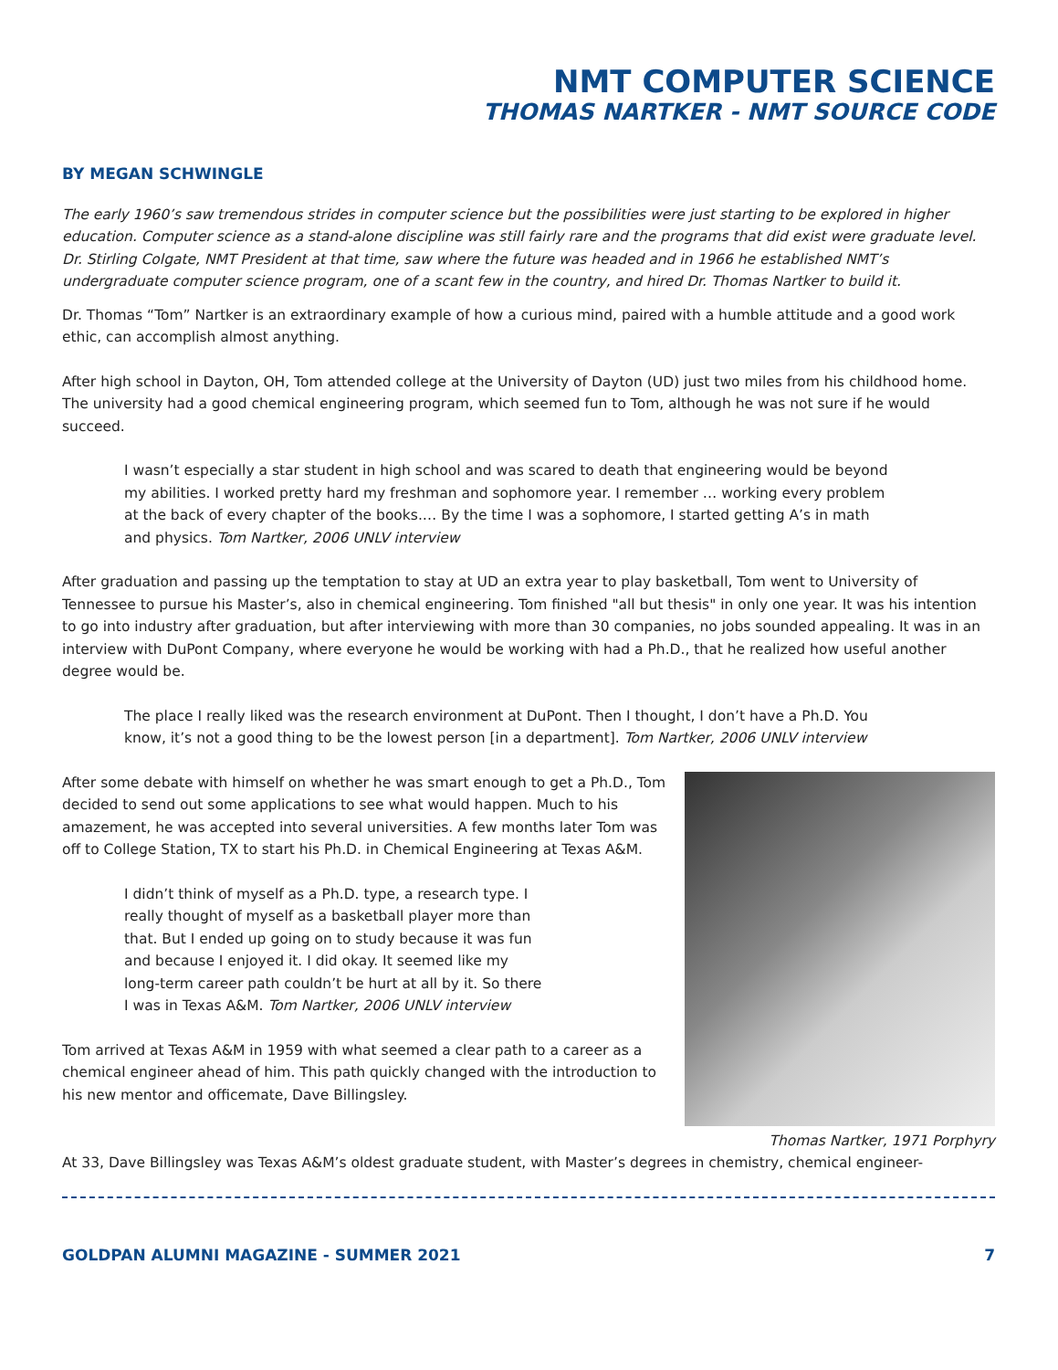NMT COMPUTER SCIENCE
THOMAS NARTKER - NMT SOURCE CODE
BY MEGAN SCHWINGLE
The early 1960’s saw tremendous strides in computer science but the possibilities were just starting to be explored in higher education. Computer science as a stand-alone discipline was still fairly rare and the programs that did exist were graduate level. Dr. Stirling Colgate, NMT President at that time, saw where the future was headed and in 1966 he established NMT’s undergraduate computer science program, one of a scant few in the country, and hired Dr. Thomas Nartker to build it.
Dr. Thomas “Tom” Nartker is an extraordinary example of how a curious mind, paired with a humble attitude and a good work ethic, can accomplish almost anything.
After high school in Dayton, OH, Tom attended college at the University of Dayton (UD) just two miles from his childhood home. The university had a good chemical engineering program, which seemed fun to Tom, although he was not sure if he would succeed.
I wasn’t especially a star student in high school and was scared to death that engineering would be beyond my abilities. I worked pretty hard my freshman and sophomore year. I remember … working every problem at the back of every chapter of the books.… By the time I was a sophomore, I started getting A’s in math and physics. Tom Nartker, 2006 UNLV interview
After graduation and passing up the temptation to stay at UD an extra year to play basketball, Tom went to University of Tennessee to pursue his Master’s, also in chemical engineering. Tom finished "all but thesis" in only one year. It was his intention to go into industry after graduation, but after interviewing with more than 30 companies, no jobs sounded appealing. It was in an interview with DuPont Company, where everyone he would be working with had a Ph.D., that he realized how useful another degree would be.
The place I really liked was the research environment at DuPont. Then I thought, I don’t have a Ph.D. You know, it’s not a good thing to be the lowest person [in a department]. Tom Nartker, 2006 UNLV interview
After some debate with himself on whether he was smart enough to get a Ph.D., Tom decided to send out some applications to see what would happen. Much to his amazement, he was accepted into several universities. A few months later Tom was off to College Station, TX to start his Ph.D. in Chemical Engineering at Texas A&M.
I didn’t think of myself as a Ph.D. type, a research type. I really thought of myself as a basketball player more than that. But I ended up going on to study because it was fun and because I enjoyed it. I did okay. It seemed like my long-term career path couldn’t be hurt at all by it. So there I was in Texas A&M. Tom Nartker, 2006 UNLV interview
Tom arrived at Texas A&M in 1959 with what seemed a clear path to a career as a chemical engineer ahead of him. This path quickly changed with the introduction to his new mentor and officemate, Dave Billingsley.
Thomas Nartker, 1971 Porphyry
At 33, Dave Billingsley was Texas A&M’s oldest graduate student, with Master’s degrees in chemistry, chemical engineer-
GOLDPAN ALUMNI MAGAZINE - SUMMER 2021 7